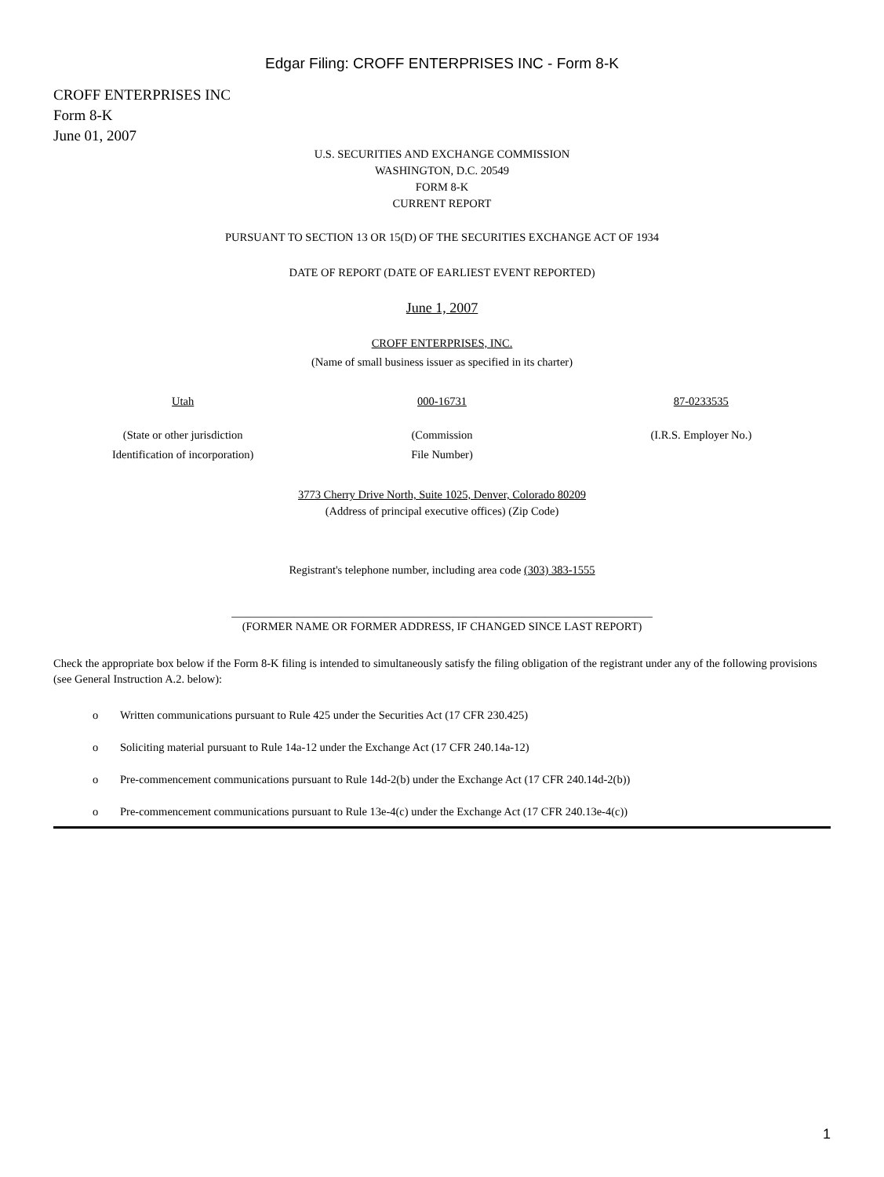Edgar Filing: CROFF ENTERPRISES INC - Form 8-K
CROFF ENTERPRISES INC
Form 8-K
June 01, 2007
U.S. SECURITIES AND EXCHANGE COMMISSION
WASHINGTON, D.C. 20549
FORM 8-K
CURRENT REPORT
PURSUANT TO SECTION 13 OR 15(D) OF THE SECURITIES EXCHANGE ACT OF 1934
DATE OF REPORT (DATE OF EARLIEST EVENT REPORTED)
June 1, 2007
CROFF ENTERPRISES, INC.
(Name of small business issuer as specified in its charter)
| Utah | 000-16731 | 87-0233535 |
| (State or other jurisdiction Identification of incorporation) | (Commission File Number) | (I.R.S. Employer No.) |
3773 Cherry Drive North, Suite 1025, Denver, Colorado 80209
(Address of principal executive offices) (Zip Code)
Registrant's telephone number, including area code (303) 383-1555
__________________________________________________________________________
(FORMER NAME OR FORMER ADDRESS, IF CHANGED SINCE LAST REPORT)
Check the appropriate box below if the Form 8-K filing is intended to simultaneously satisfy the filing obligation of the registrant under any of the following provisions (see General Instruction A.2. below):
o Written communications pursuant to Rule 425 under the Securities Act (17 CFR 230.425)
o Soliciting material pursuant to Rule 14a-12 under the Exchange Act (17 CFR 240.14a-12)
o Pre-commencement communications pursuant to Rule 14d-2(b) under the Exchange Act (17 CFR 240.14d-2(b))
o Pre-commencement communications pursuant to Rule 13e-4(c) under the Exchange Act (17 CFR 240.13e-4(c))
1